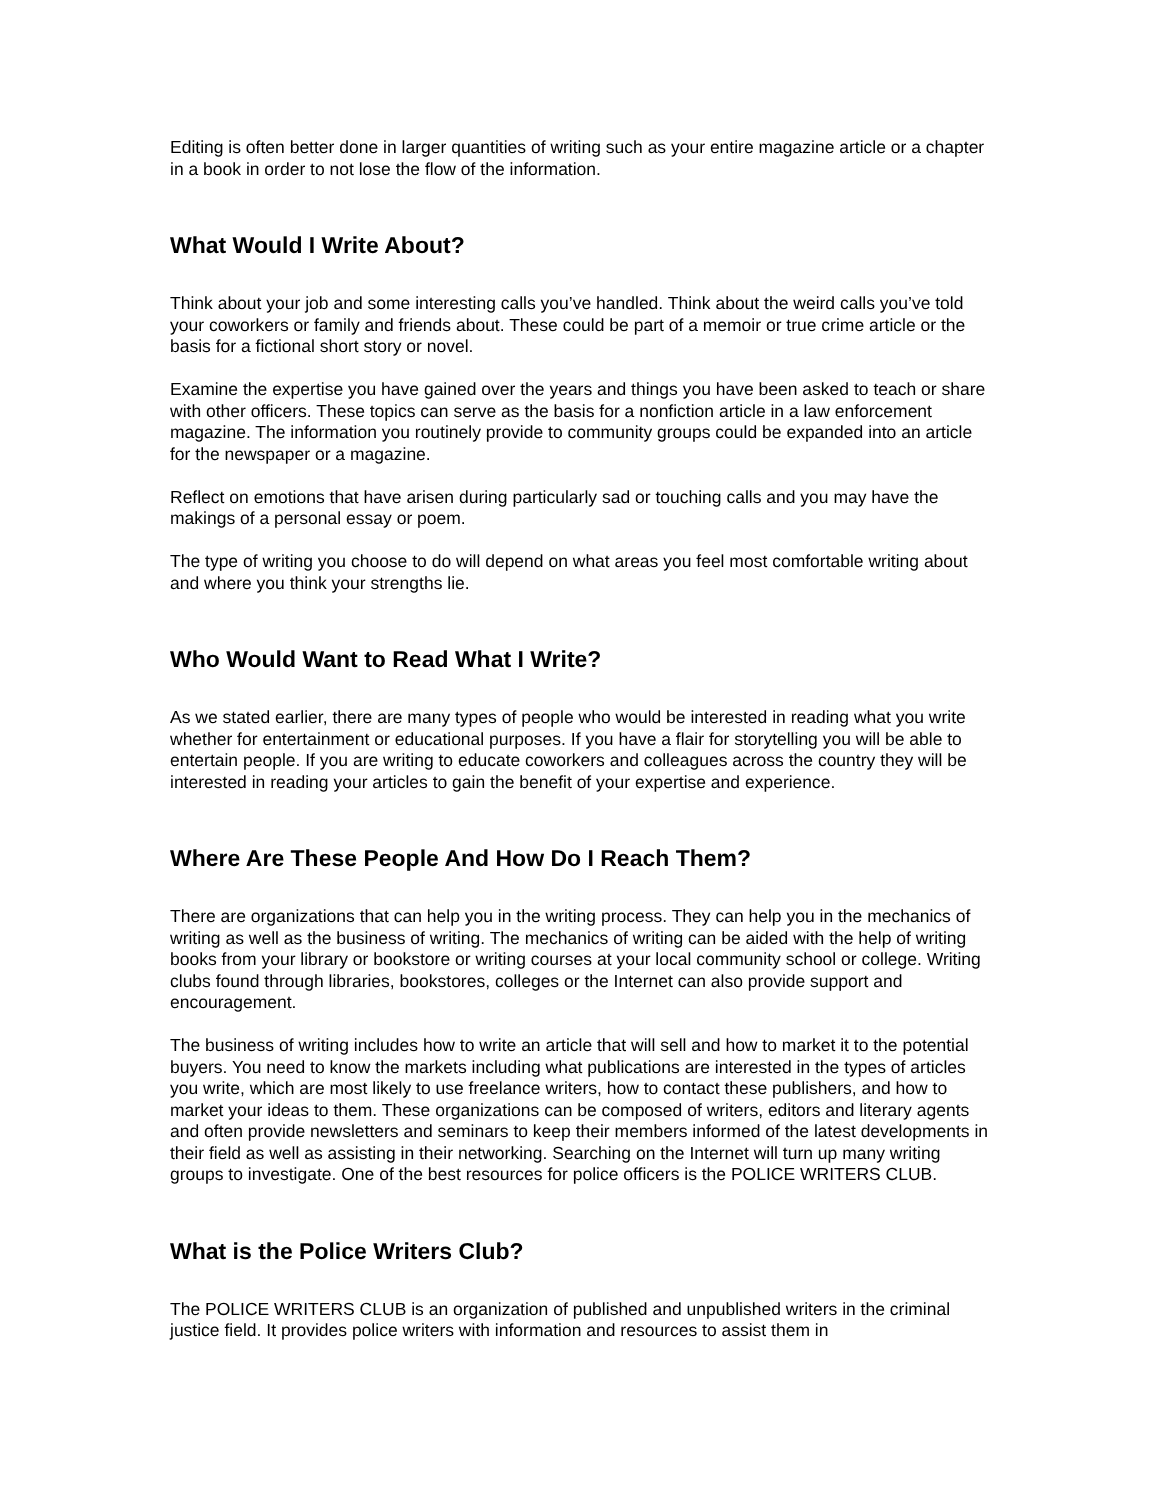Editing is often better done in larger quantities of writing such as your entire magazine article or a chapter in a book in order to not lose the flow of the information.
What Would I Write About?
Think about your job and some interesting calls you’ve handled. Think about the weird calls you’ve told your coworkers or family and friends about. These could be part of a memoir or true crime article or the basis for a fictional short story or novel.
Examine the expertise you have gained over the years and things you have been asked to teach or share with other officers. These topics can serve as the basis for a nonfiction article in a law enforcement magazine. The information you routinely provide to community groups could be expanded into an article for the newspaper or a magazine.
Reflect on emotions that have arisen during particularly sad or touching calls and you may have the makings of a personal essay or poem.
The type of writing you choose to do will depend on what areas you feel most comfortable writing about and where you think your strengths lie.
Who Would Want to Read What I Write?
As we stated earlier, there are many types of people who would be interested in reading what you write whether for entertainment or educational purposes. If you have a flair for storytelling you will be able to entertain people. If you are writing to educate coworkers and colleagues across the country they will be interested in reading your articles to gain the benefit of your expertise and experience.
Where Are These People And How Do I Reach Them?
There are organizations that can help you in the writing process. They can help you in the mechanics of writing as well as the business of writing. The mechanics of writing can be aided with the help of writing books from your library or bookstore or writing courses at your local community school or college. Writing clubs found through libraries, bookstores, colleges or the Internet can also provide support and encouragement.
The business of writing includes how to write an article that will sell and how to market it to the potential buyers. You need to know the markets including what publications are interested in the types of articles you write, which are most likely to use freelance writers, how to contact these publishers, and how to market your ideas to them. These organizations can be composed of writers, editors and literary agents and often provide newsletters and seminars to keep their members informed of the latest developments in their field as well as assisting in their networking. Searching on the Internet will turn up many writing groups to investigate. One of the best resources for police officers is the POLICE WRITERS CLUB.
What is the Police Writers Club?
The POLICE WRITERS CLUB is an organization of published and unpublished writers in the criminal justice field. It provides police writers with information and resources to assist them in